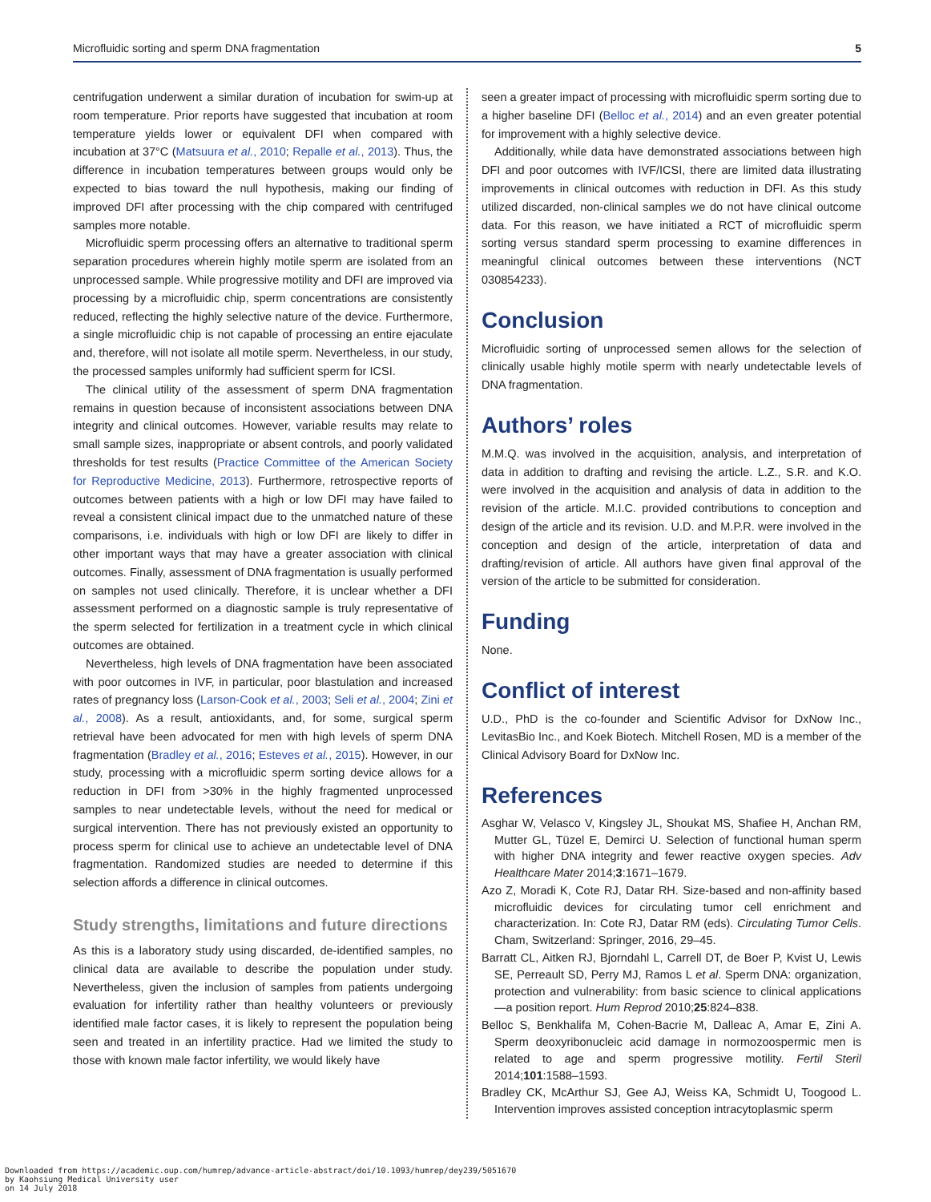Microfluidic sorting and sperm DNA fragmentation 5
centrifugation underwent a similar duration of incubation for swim-up at room temperature. Prior reports have suggested that incubation at room temperature yields lower or equivalent DFI when compared with incubation at 37°C (Matsuura et al., 2010; Repalle et al., 2013). Thus, the difference in incubation temperatures between groups would only be expected to bias toward the null hypothesis, making our finding of improved DFI after processing with the chip compared with centrifuged samples more notable.
Microfluidic sperm processing offers an alternative to traditional sperm separation procedures wherein highly motile sperm are isolated from an unprocessed sample. While progressive motility and DFI are improved via processing by a microfluidic chip, sperm concentrations are consistently reduced, reflecting the highly selective nature of the device. Furthermore, a single microfluidic chip is not capable of processing an entire ejaculate and, therefore, will not isolate all motile sperm. Nevertheless, in our study, the processed samples uniformly had sufficient sperm for ICSI.
The clinical utility of the assessment of sperm DNA fragmentation remains in question because of inconsistent associations between DNA integrity and clinical outcomes. However, variable results may relate to small sample sizes, inappropriate or absent controls, and poorly validated thresholds for test results (Practice Committee of the American Society for Reproductive Medicine, 2013). Furthermore, retrospective reports of outcomes between patients with a high or low DFI may have failed to reveal a consistent clinical impact due to the unmatched nature of these comparisons, i.e. individuals with high or low DFI are likely to differ in other important ways that may have a greater association with clinical outcomes. Finally, assessment of DNA fragmentation is usually performed on samples not used clinically. Therefore, it is unclear whether a DFI assessment performed on a diagnostic sample is truly representative of the sperm selected for fertilization in a treatment cycle in which clinical outcomes are obtained.
Nevertheless, high levels of DNA fragmentation have been associated with poor outcomes in IVF, in particular, poor blastulation and increased rates of pregnancy loss (Larson-Cook et al., 2003; Seli et al., 2004; Zini et al., 2008). As a result, antioxidants, and, for some, surgical sperm retrieval have been advocated for men with high levels of sperm DNA fragmentation (Bradley et al., 2016; Esteves et al., 2015). However, in our study, processing with a microfluidic sperm sorting device allows for a reduction in DFI from >30% in the highly fragmented unprocessed samples to near undetectable levels, without the need for medical or surgical intervention. There has not previously existed an opportunity to process sperm for clinical use to achieve an undetectable level of DNA fragmentation. Randomized studies are needed to determine if this selection affords a difference in clinical outcomes.
Study strengths, limitations and future directions
As this is a laboratory study using discarded, de-identified samples, no clinical data are available to describe the population under study. Nevertheless, given the inclusion of samples from patients undergoing evaluation for infertility rather than healthy volunteers or previously identified male factor cases, it is likely to represent the population being seen and treated in an infertility practice. Had we limited the study to those with known male factor infertility, we would likely have
seen a greater impact of processing with microfluidic sperm sorting due to a higher baseline DFI (Belloc et al., 2014) and an even greater potential for improvement with a highly selective device.
Additionally, while data have demonstrated associations between high DFI and poor outcomes with IVF/ICSI, there are limited data illustrating improvements in clinical outcomes with reduction in DFI. As this study utilized discarded, non-clinical samples we do not have clinical outcome data. For this reason, we have initiated a RCT of microfluidic sperm sorting versus standard sperm processing to examine differences in meaningful clinical outcomes between these interventions (NCT 030854233).
Conclusion
Microfluidic sorting of unprocessed semen allows for the selection of clinically usable highly motile sperm with nearly undetectable levels of DNA fragmentation.
Authors’ roles
M.M.Q. was involved in the acquisition, analysis, and interpretation of data in addition to drafting and revising the article. L.Z., S.R. and K.O. were involved in the acquisition and analysis of data in addition to the revision of the article. M.I.C. provided contributions to conception and design of the article and its revision. U.D. and M.P.R. were involved in the conception and design of the article, interpretation of data and drafting/revision of article. All authors have given final approval of the version of the article to be submitted for consideration.
Funding
None.
Conflict of interest
U.D., PhD is the co-founder and Scientific Advisor for DxNow Inc., LevitasBio Inc., and Koek Biotech. Mitchell Rosen, MD is a member of the Clinical Advisory Board for DxNow Inc.
References
Asghar W, Velasco V, Kingsley JL, Shoukat MS, Shafiee H, Anchan RM, Mutter GL, Tüzel E, Demirci U. Selection of functional human sperm with higher DNA integrity and fewer reactive oxygen species. Adv Healthcare Mater 2014;3:1671–1679.
Azo Z, Moradi K, Cote RJ, Datar RH. Size-based and non-affinity based microfluidic devices for circulating tumor cell enrichment and characterization. In: Cote RJ, Datar RM (eds). Circulating Tumor Cells. Cham, Switzerland: Springer, 2016, 29–45.
Barratt CL, Aitken RJ, Bjorndahl L, Carrell DT, de Boer P, Kvist U, Lewis SE, Perreault SD, Perry MJ, Ramos L et al. Sperm DNA: organization, protection and vulnerability: from basic science to clinical applications—a position report. Hum Reprod 2010;25:824–838.
Belloc S, Benkhalifa M, Cohen-Bacrie M, Dalleac A, Amar E, Zini A. Sperm deoxyribonucleic acid damage in normozoospermic men is related to age and sperm progressive motility. Fertil Steril 2014;101:1588–1593.
Bradley CK, McArthur SJ, Gee AJ, Weiss KA, Schmidt U, Toogood L. Intervention improves assisted conception intracytoplasmic sperm
Downloaded from https://academic.oup.com/humrep/advance-article-abstract/doi/10.1093/humrep/dey239/5051670
by Kaohsiung Medical University user
on 14 July 2018